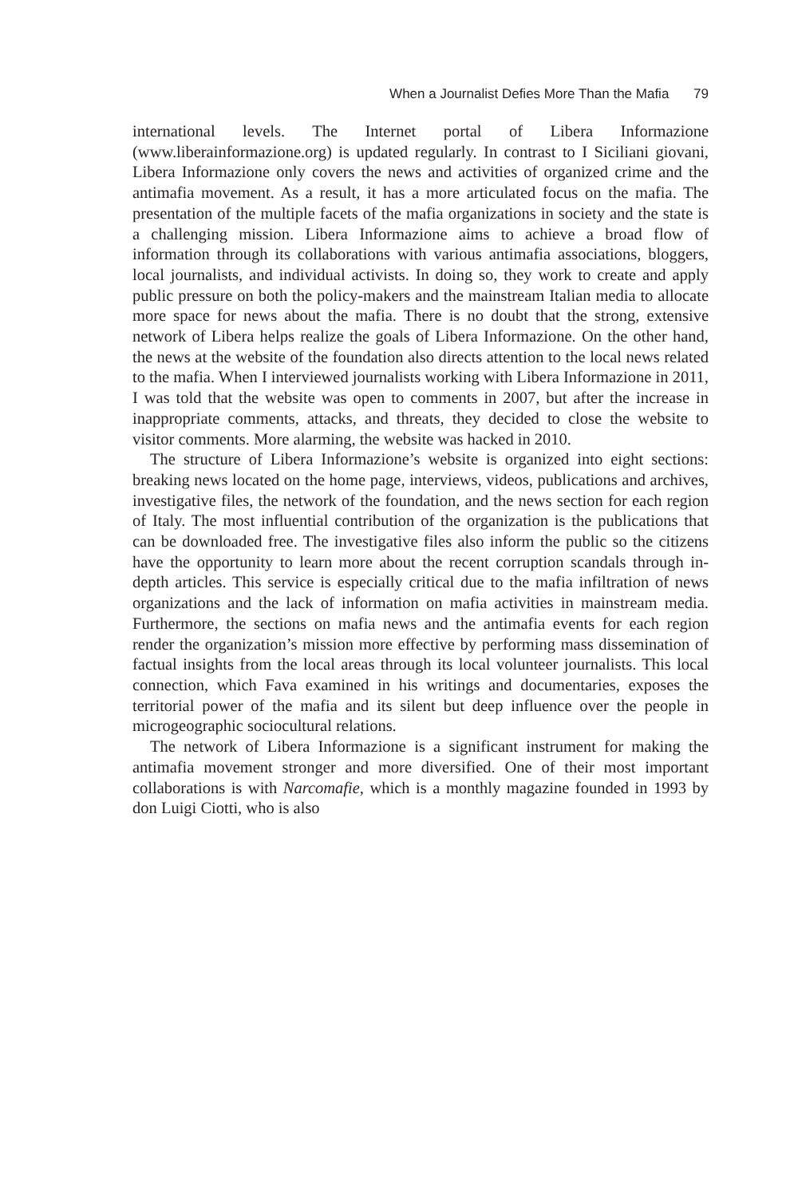When a Journalist Defies More Than the Mafia 79
international levels. The Internet portal of Libera Informazione (www.liberainformazione.org) is updated regularly. In contrast to I Siciliani giovani, Libera Informazione only covers the news and activities of organized crime and the antimafia movement. As a result, it has a more articulated focus on the mafia. The presentation of the multiple facets of the mafia organizations in society and the state is a challenging mission. Libera Informazione aims to achieve a broad flow of information through its collaborations with various antimafia associations, bloggers, local journalists, and individual activists. In doing so, they work to create and apply public pressure on both the policy-makers and the mainstream Italian media to allocate more space for news about the mafia. There is no doubt that the strong, extensive network of Libera helps realize the goals of Libera Informazione. On the other hand, the news at the website of the foundation also directs attention to the local news related to the mafia. When I interviewed journalists working with Libera Informazione in 2011, I was told that the website was open to comments in 2007, but after the increase in inappropriate comments, attacks, and threats, they decided to close the website to visitor comments. More alarming, the website was hacked in 2010.
The structure of Libera Informazione’s website is organized into eight sections: breaking news located on the home page, interviews, videos, publications and archives, investigative files, the network of the foundation, and the news section for each region of Italy. The most influential contribution of the organization is the publications that can be downloaded free. The investigative files also inform the public so the citizens have the opportunity to learn more about the recent corruption scandals through in-depth articles. This service is especially critical due to the mafia infiltration of news organizations and the lack of information on mafia activities in mainstream media. Furthermore, the sections on mafia news and the antimafia events for each region render the organization’s mission more effective by performing mass dissemination of factual insights from the local areas through its local volunteer journalists. This local connection, which Fava examined in his writings and documentaries, exposes the territorial power of the mafia and its silent but deep influence over the people in microgeographic sociocultural relations.
The network of Libera Informazione is a significant instrument for making the antimafia movement stronger and more diversified. One of their most important collaborations is with Narcomafie, which is a monthly magazine founded in 1993 by don Luigi Ciotti, who is also